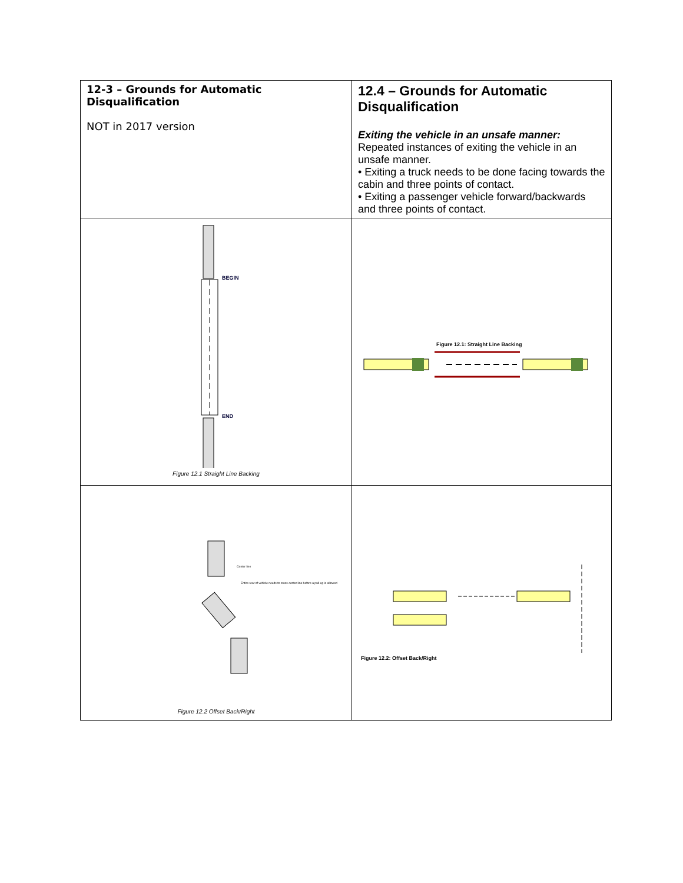| 12-3 – Grounds for Automatic Disqualification NOT in 2017 version | 12.4 – Grounds for Automatic Disqualification Exiting the vehicle in an unsafe manner: Repeated instances of exiting the vehicle in an unsafe manner. • Exiting a truck needs to be done facing towards the cabin and three points of contact. • Exiting a passenger vehicle forward/backwards and three points of contact. |
| BEGIN END Figure 12.1 Straight Line Backing | Figure 12.1: Straight Line Backing |
| Center line Entire rear of vehicle needs to cross center line before a pull-up is allowed Figure 12.2 Offset Back/Right | Figure 12.2: Offset Back/Right |